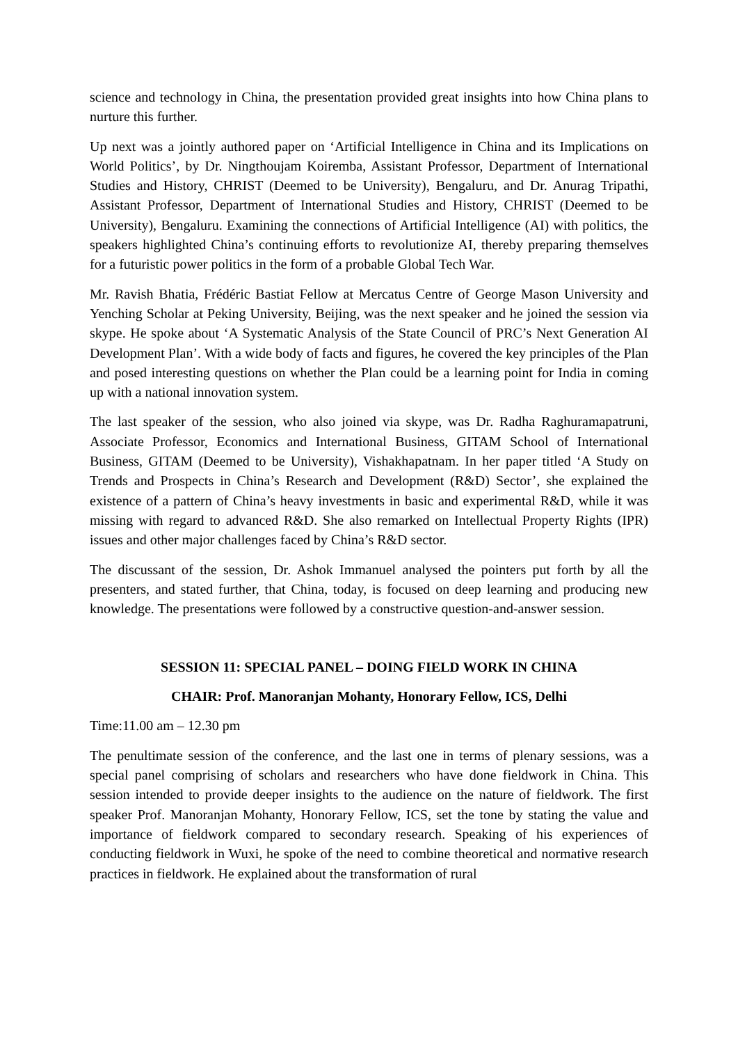science and technology in China, the presentation provided great insights into how China plans to nurture this further.
Up next was a jointly authored paper on ‘Artificial Intelligence in China and its Implications on World Politics’, by Dr. Ningthoujam Koiremba, Assistant Professor, Department of International Studies and History, CHRIST (Deemed to be University), Bengaluru, and Dr. Anurag Tripathi, Assistant Professor, Department of International Studies and History, CHRIST (Deemed to be University), Bengaluru. Examining the connections of Artificial Intelligence (AI) with politics, the speakers highlighted China’s continuing efforts to revolutionize AI, thereby preparing themselves for a futuristic power politics in the form of a probable Global Tech War.
Mr. Ravish Bhatia, Frédéric Bastiat Fellow at Mercatus Centre of George Mason University and Yenching Scholar at Peking University, Beijing, was the next speaker and he joined the session via skype. He spoke about ‘A Systematic Analysis of the State Council of PRC’s Next Generation AI Development Plan’. With a wide body of facts and figures, he covered the key principles of the Plan and posed interesting questions on whether the Plan could be a learning point for India in coming up with a national innovation system.
The last speaker of the session, who also joined via skype, was Dr. Radha Raghuramapatruni, Associate Professor, Economics and International Business, GITAM School of International Business, GITAM (Deemed to be University), Vishakhapatnam. In her paper titled ‘A Study on Trends and Prospects in China’s Research and Development (R&D) Sector’, she explained the existence of a pattern of China’s heavy investments in basic and experimental R&D, while it was missing with regard to advanced R&D. She also remarked on Intellectual Property Rights (IPR) issues and other major challenges faced by China’s R&D sector.
The discussant of the session, Dr. Ashok Immanuel analysed the pointers put forth by all the presenters, and stated further, that China, today, is focused on deep learning and producing new knowledge. The presentations were followed by a constructive question-and-answer session.
SESSION 11: SPECIAL PANEL – DOING FIELD WORK IN CHINA
CHAIR: Prof. Manoranjan Mohanty, Honorary Fellow, ICS, Delhi
Time:11.00 am – 12.30 pm
The penultimate session of the conference, and the last one in terms of plenary sessions, was a special panel comprising of scholars and researchers who have done fieldwork in China. This session intended to provide deeper insights to the audience on the nature of fieldwork. The first speaker Prof. Manoranjan Mohanty, Honorary Fellow, ICS, set the tone by stating the value and importance of fieldwork compared to secondary research. Speaking of his experiences of conducting fieldwork in Wuxi, he spoke of the need to combine theoretical and normative research practices in fieldwork. He explained about the transformation of rural